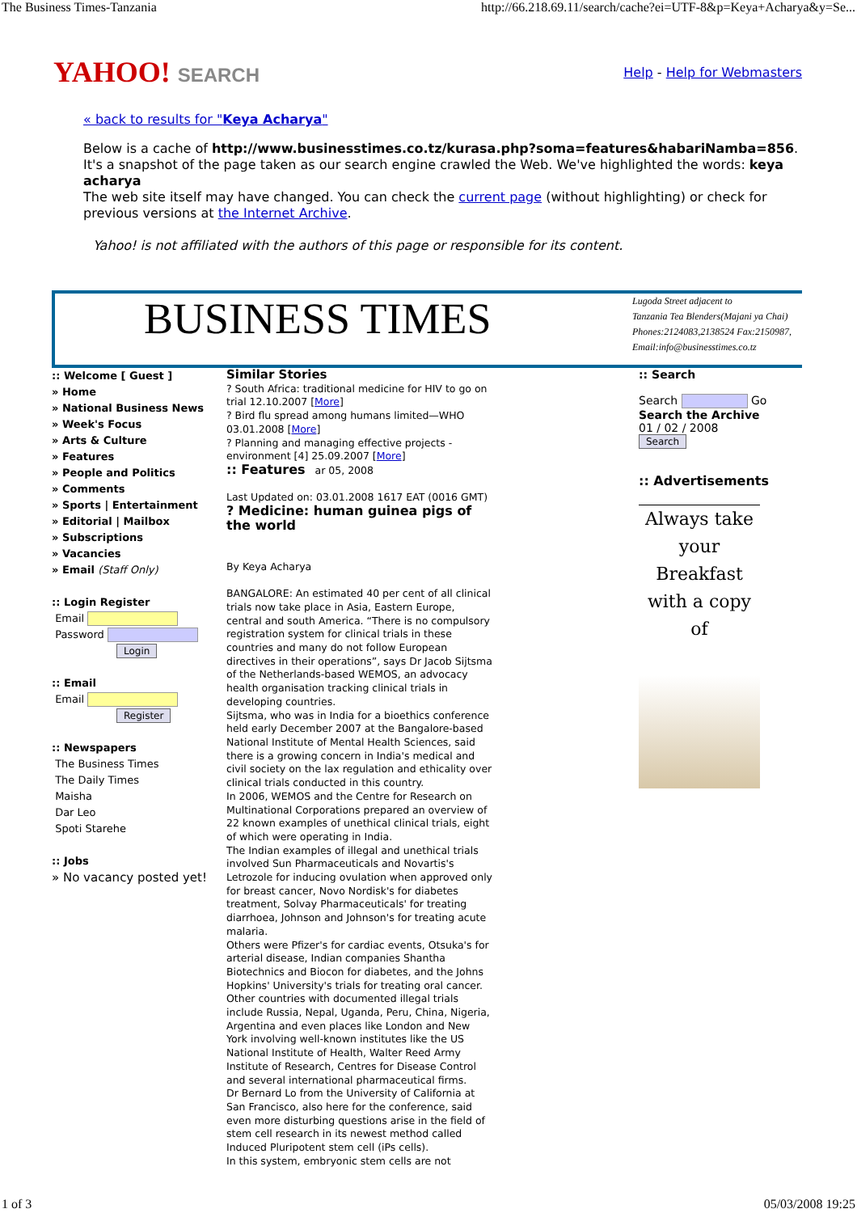The Business Times-Tanzania http://66.218.69.11/search/cache?ei=UTF-8&p=Keya+Acharya&y=Se...
YAHOO! SEARCH
Help - Help for Webmasters
« back to results for "Keya Acharya"
Below is a cache of http://www.businesstimes.co.tz/kurasa.php?soma=features&habariNamba=856. It's a snapshot of the page taken as our search engine crawled the Web. We've highlighted the words: keya acharya
The web site itself may have changed. You can check the current page (without highlighting) or check for previous versions at the Internet Archive.
Yahoo! is not affiliated with the authors of this page or responsible for its content.
BUSINESS TIMES
Lugoda Street adjacent to
Tanzania Tea Blenders(Majani ya Chai)
Phones:2124083,2138524 Fax:2150987,
Email:info@businesstimes.co.tz
:: Welcome [ Guest ]
» Home
» National Business News
» Week's Focus
» Arts & Culture
» Features
» People and Politics
» Comments
» Sports | Entertainment
» Editorial | Mailbox
» Subscriptions
» Vacancies
» Email (Staff Only)
:: Login Register
Email
Password
Login
:: Email
Email
Register
:: Newspapers
The Business Times
The Daily Times
Maisha
Dar Leo
Spoti Starehe
:: Jobs
» No vacancy posted yet!
Similar Stories
? South Africa: traditional medicine for HIV to go on trial 12.10.2007 [More]
? Bird flu spread among humans limited—WHO 03.01.2008 [More]
? Planning and managing effective projects -environment [4] 25.09.2007 [More]
:: Features ar 05, 2008
Last Updated on: 03.01.2008 1617 EAT (0016 GMT)
? Medicine: human guinea pigs of the world
By Keya Acharya
BANGALORE: An estimated 40 per cent of all clinical trials now take place in Asia, Eastern Europe, central and south America. “There is no compulsory registration system for clinical trials in these countries and many do not follow European directives in their operations”, says Dr Jacob Sijtsma of the Netherlands-based WEMOS, an advocacy health organisation tracking clinical trials in developing countries.
Sijtsma, who was in India for a bioethics conference held early December 2007 at the Bangalore-based National Institute of Mental Health Sciences, said there is a growing concern in India's medical and civil society on the lax regulation and ethicality over clinical trials conducted in this country.
In 2006, WEMOS and the Centre for Research on Multinational Corporations prepared an overview of 22 known examples of unethical clinical trials, eight of which were operating in India.
The Indian examples of illegal and unethical trials involved Sun Pharmaceuticals and Novartis's Letrozole for inducing ovulation when approved only for breast cancer, Novo Nordisk's for diabetes treatment, Solvay Pharmaceuticals' for treating diarrhoea, Johnson and Johnson's for treating acute malaria.
Others were Pfizer's for cardiac events, Otsuka's for arterial disease, Indian companies Shantha Biotechnics and Biocon for diabetes, and the Johns Hopkins' University's trials for treating oral cancer.
Other countries with documented illegal trials include Russia, Nepal, Uganda, Peru, China, Nigeria, Argentina and even places like London and New York involving well-known institutes like the US National Institute of Health, Walter Reed Army Institute of Research, Centres for Disease Control and several international pharmaceutical firms.
Dr Bernard Lo from the University of California at San Francisco, also here for the conference, said even more disturbing questions arise in the field of stem cell research in its newest method called Induced Pluripotent stem cell (iPs cells).
In this system, embryonic stem cells are not
:: Search
Search Go
Search the Archive
01 / 02 / 2008
Search
:: Advertisements
Always take your Breakfast with a copy of
1 of 3 05/03/2008 19:25